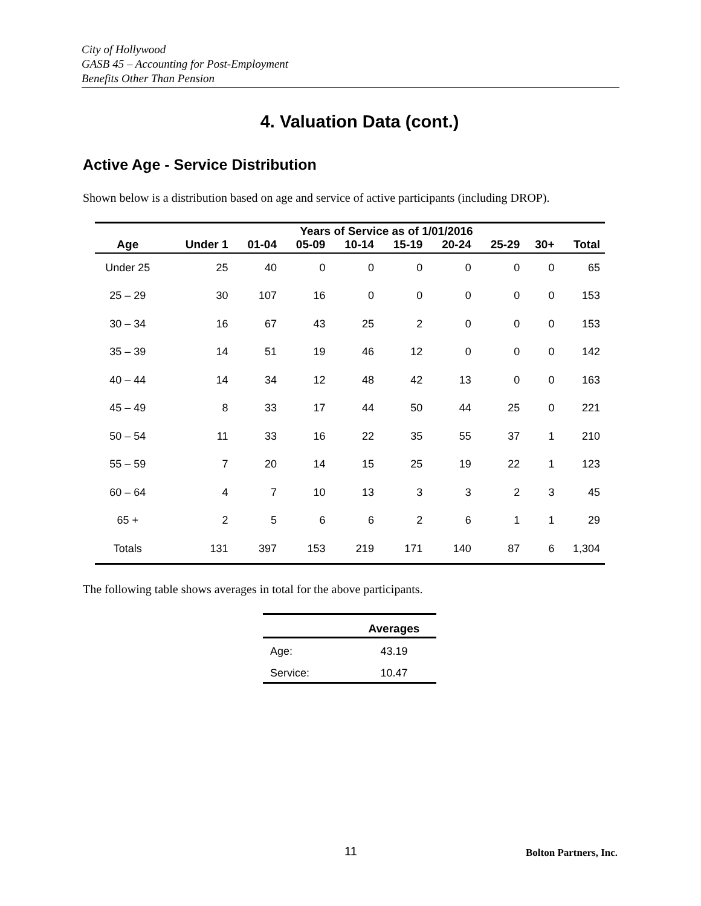City of Hollywood
GASB 45 – Accounting for Post-Employment
Benefits Other Than Pension
4. Valuation Data (cont.)
Active Age - Service Distribution
Shown below is a distribution based on age and service of active participants (including DROP).
| | Years of Service as of 1/01/2016 | | | | | | | | |
| --- | --- | --- | --- | --- | --- | --- | --- | --- | --- |
| Age | Under 1 | 01-04 | 05-09 | 10-14 | 15-19 | 20-24 | 25-29 | 30+ | Total |
| Under 25 | 25 | 40 | 0 | 0 | 0 | 0 | 0 | 0 | 65 |
| 25 – 29 | 30 | 107 | 16 | 0 | 0 | 0 | 0 | 0 | 153 |
| 30 – 34 | 16 | 67 | 43 | 25 | 2 | 0 | 0 | 0 | 153 |
| 35 – 39 | 14 | 51 | 19 | 46 | 12 | 0 | 0 | 0 | 142 |
| 40 – 44 | 14 | 34 | 12 | 48 | 42 | 13 | 0 | 0 | 163 |
| 45 – 49 | 8 | 33 | 17 | 44 | 50 | 44 | 25 | 0 | 221 |
| 50 – 54 | 11 | 33 | 16 | 22 | 35 | 55 | 37 | 1 | 210 |
| 55 – 59 | 7 | 20 | 14 | 15 | 25 | 19 | 22 | 1 | 123 |
| 60 – 64 | 4 | 7 | 10 | 13 | 3 | 3 | 2 | 3 | 45 |
| 65 + | 2 | 5 | 6 | 6 | 2 | 6 | 1 | 1 | 29 |
| Totals | 131 | 397 | 153 | 219 | 171 | 140 | 87 | 6 | 1,304 |
The following table shows averages in total for the above participants.
| | Averages |
| --- | --- |
| Age: | 43.19 |
| Service: | 10.47 |
11 Bolton Partners, Inc.